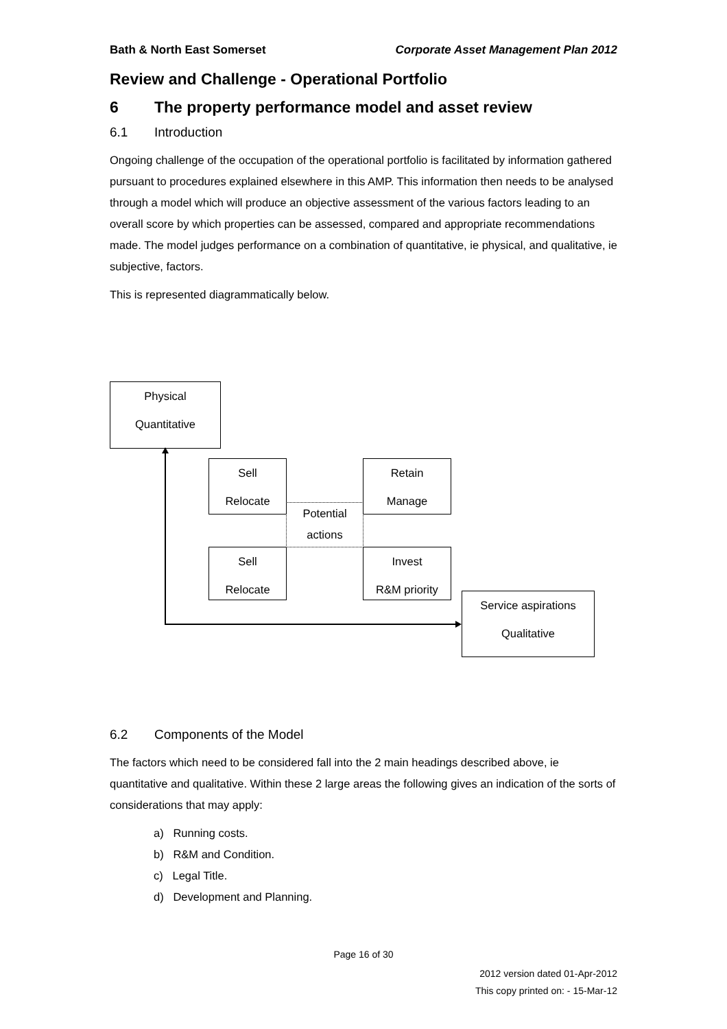Bath & North East Somerset Corporate Asset Management Plan 2012
Review and Challenge - Operational Portfolio
6 The property performance model and asset review
6.1 Introduction
Ongoing challenge of the occupation of the operational portfolio is facilitated by information gathered pursuant to procedures explained elsewhere in this AMP. This information then needs to be analysed through a model which will produce an objective assessment of the various factors leading to an overall score by which properties can be assessed, compared and appropriate recommendations made. The model judges performance on a combination of quantitative, ie physical, and qualitative, ie subjective, factors.
This is represented diagrammatically below.
Physical
Quantitative
Sell
Relocate
Retain
Manage
Potential
actions
Sell
Relocate
Invest
R&M priority
Service aspirations
Qualitative
6.2 Components of the Model
The factors which need to be considered fall into the 2 main headings described above, ie quantitative and qualitative. Within these 2 large areas the following gives an indication of the sorts of considerations that may apply:
a) Running costs.
b) R&M and Condition.
c) Legal Title.
d) Development and Planning.
Page 16 of 30
2012 version dated 01-Apr-2012
This copy printed on: - 15-Mar-12